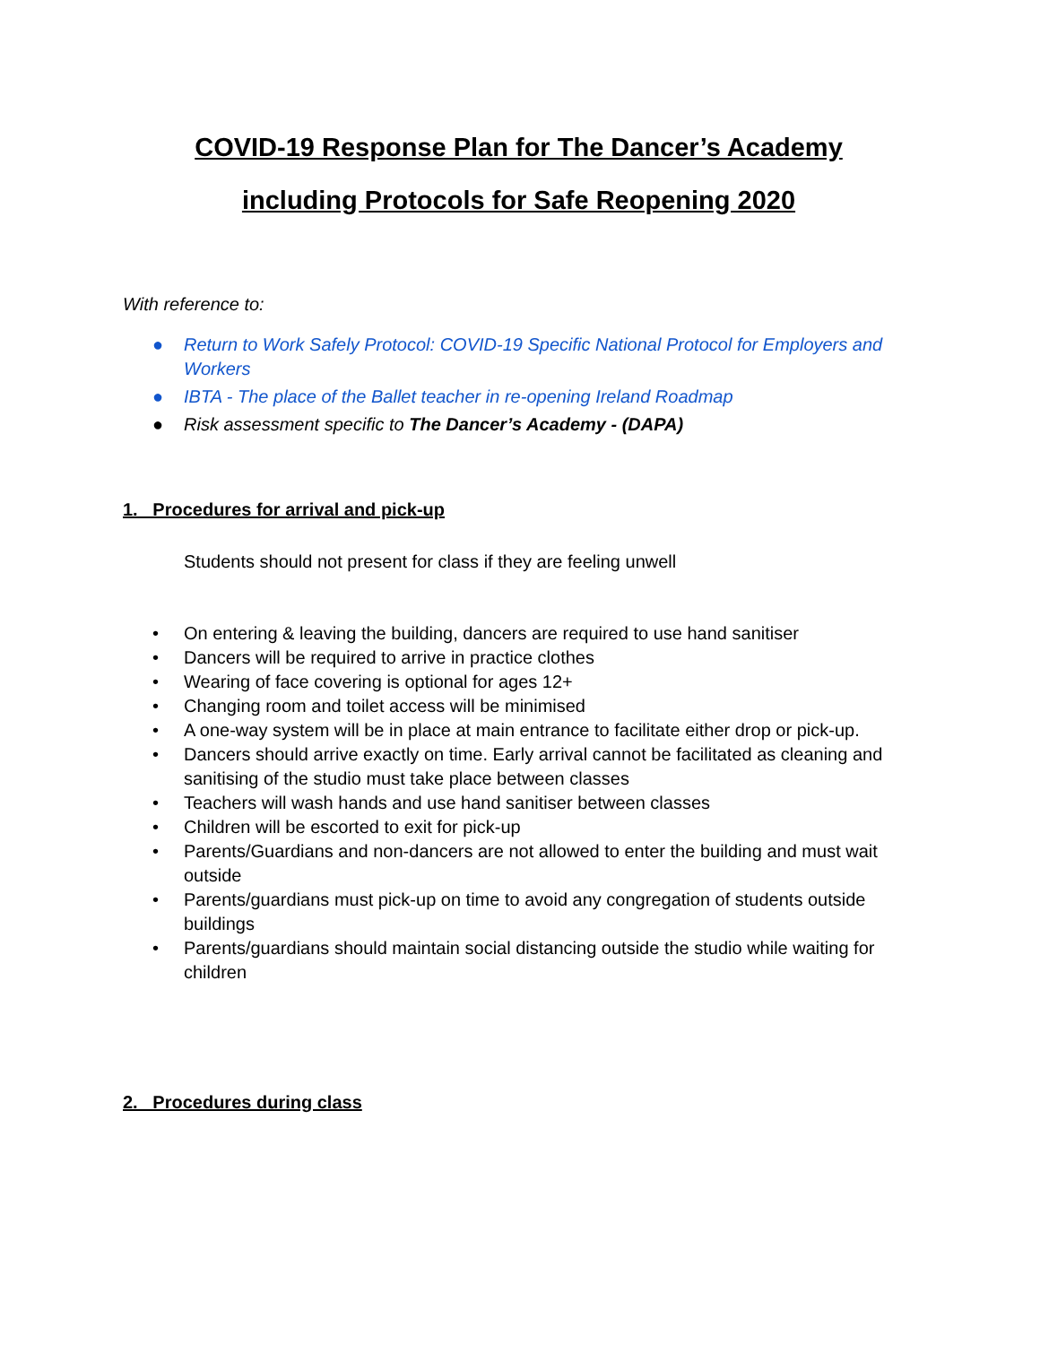COVID-19 Response Plan for The Dancer’s Academy
including Protocols for Safe Reopening 2020
With reference to:
● Return to Work Safely Protocol: COVID-19 Specific National Protocol for Employers and Workers
● IBTA - The place of the Ballet teacher in re-opening Ireland Roadmap
● Risk assessment specific to The Dancer’s Academy - (DAPA)
1. Procedures for arrival and pick-up
Students should not present for class if they are feeling unwell
• On entering & leaving the building, dancers are required to use hand sanitiser
• Dancers will be required to arrive in practice clothes
• Wearing of face covering is optional for ages 12+
• Changing room and toilet access will be minimised
• A one-way system will be in place at main entrance to facilitate either drop or pick-up.
• Dancers should arrive exactly on time. Early arrival cannot be facilitated as cleaning and sanitising of the studio must take place between classes
• Teachers will wash hands and use hand sanitiser between classes
• Children will be escorted to exit for pick-up
• Parents/Guardians and non-dancers are not allowed to enter the building and must wait outside
• Parents/guardians must pick-up on time to avoid any congregation of students outside buildings
• Parents/guardians should maintain social distancing outside the studio while waiting for children
2. Procedures during class